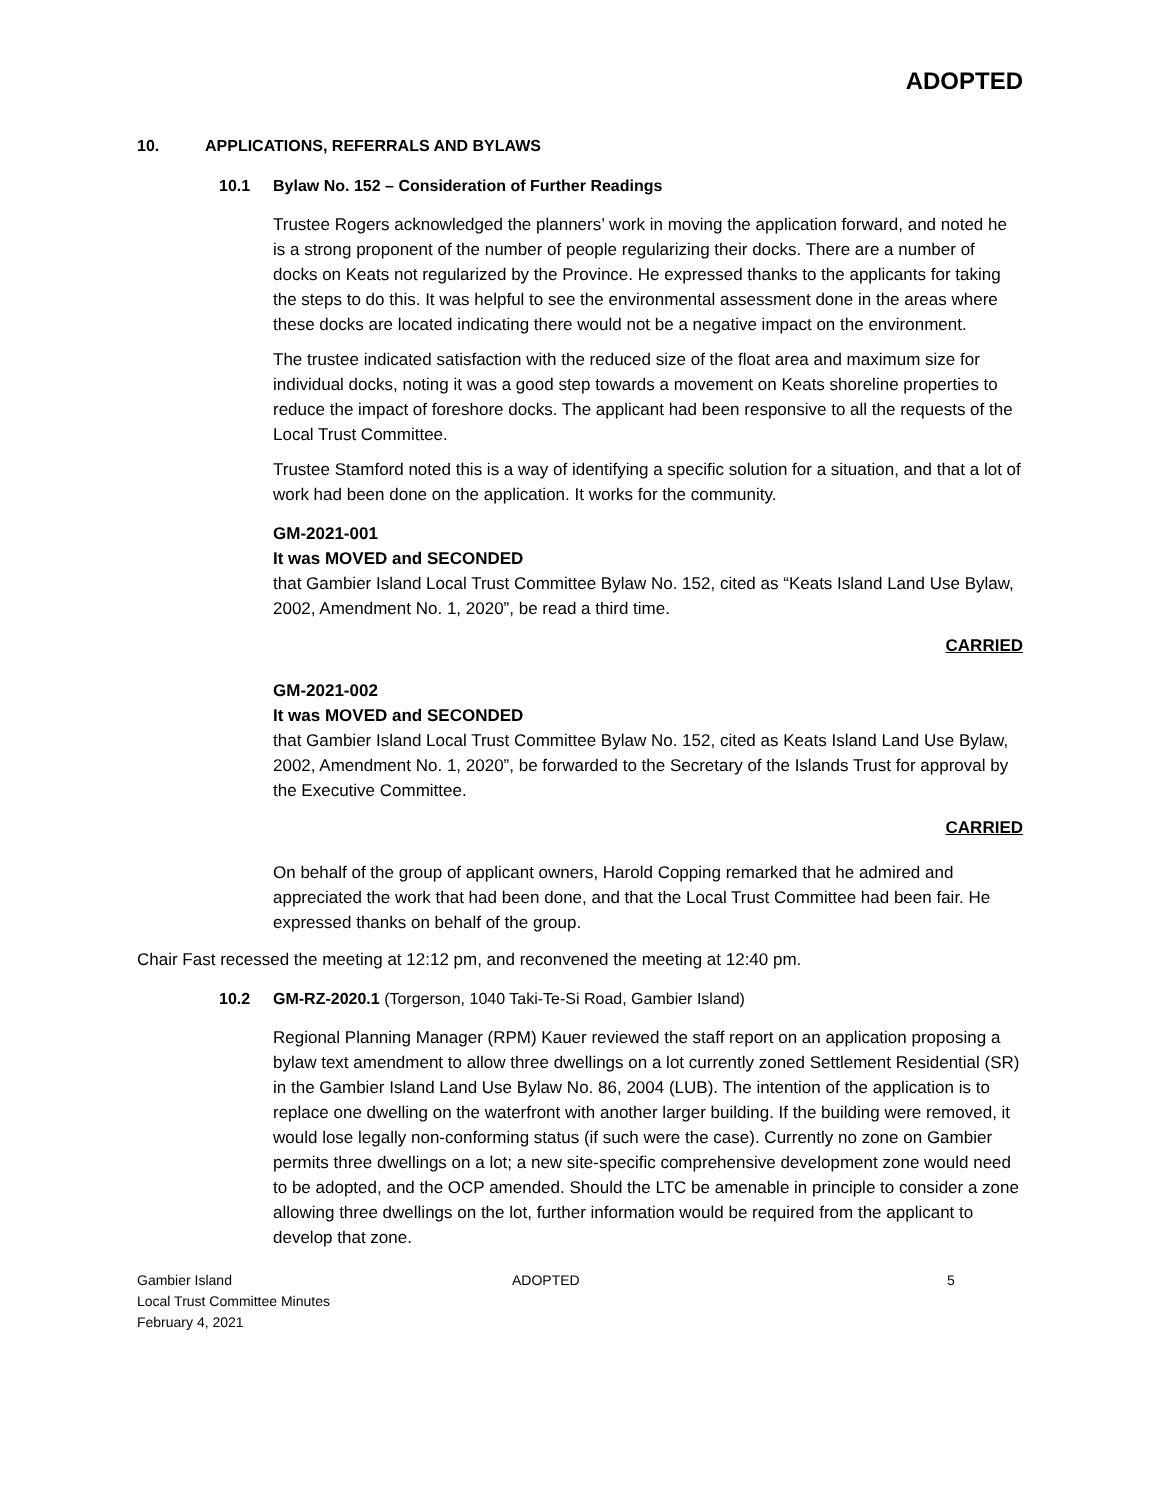ADOPTED
10. APPLICATIONS, REFERRALS AND BYLAWS
10.1 Bylaw No. 152 – Consideration of Further Readings
Trustee Rogers acknowledged the planners’ work in moving the application forward, and noted he is a strong proponent of the number of people regularizing their docks. There are a number of docks on Keats not regularized by the Province. He expressed thanks to the applicants for taking the steps to do this. It was helpful to see the environmental assessment done in the areas where these docks are located indicating there would not be a negative impact on the environment.
The trustee indicated satisfaction with the reduced size of the float area and maximum size for individual docks, noting it was a good step towards a movement on Keats shoreline properties to reduce the impact of foreshore docks. The applicant had been responsive to all the requests of the Local Trust Committee.
Trustee Stamford noted this is a way of identifying a specific solution for a situation, and that a lot of work had been done on the application. It works for the community.
GM-2021-001
It was MOVED and SECONDED
that Gambier Island Local Trust Committee Bylaw No. 152, cited as “Keats Island Land Use Bylaw, 2002, Amendment No. 1, 2020”, be read a third time.
CARRIED
GM-2021-002
It was MOVED and SECONDED
that Gambier Island Local Trust Committee Bylaw No. 152, cited as Keats Island Land Use Bylaw, 2002, Amendment No. 1, 2020”, be forwarded to the Secretary of the Islands Trust for approval by the Executive Committee.
CARRIED
On behalf of the group of applicant owners, Harold Copping remarked that he admired and appreciated the work that had been done, and that the Local Trust Committee had been fair. He expressed thanks on behalf of the group.
Chair Fast recessed the meeting at 12:12 pm, and reconvened the meeting at 12:40 pm.
10.2 GM-RZ-2020.1 (Torgerson, 1040 Taki-Te-Si Road, Gambier Island)
Regional Planning Manager (RPM) Kauer reviewed the staff report on an application proposing a bylaw text amendment to allow three dwellings on a lot currently zoned Settlement Residential (SR) in the Gambier Island Land Use Bylaw No. 86, 2004 (LUB). The intention of the application is to replace one dwelling on the waterfront with another larger building. If the building were removed, it would lose legally non-conforming status (if such were the case). Currently no zone on Gambier permits three dwellings on a lot; a new site-specific comprehensive development zone would need to be adopted, and the OCP amended. Should the LTC be amenable in principle to consider a zone allowing three dwellings on the lot, further information would be required from the applicant to develop that zone.
Gambier Island
Local Trust Committee Minutes
February 4, 2021
ADOPTED 5